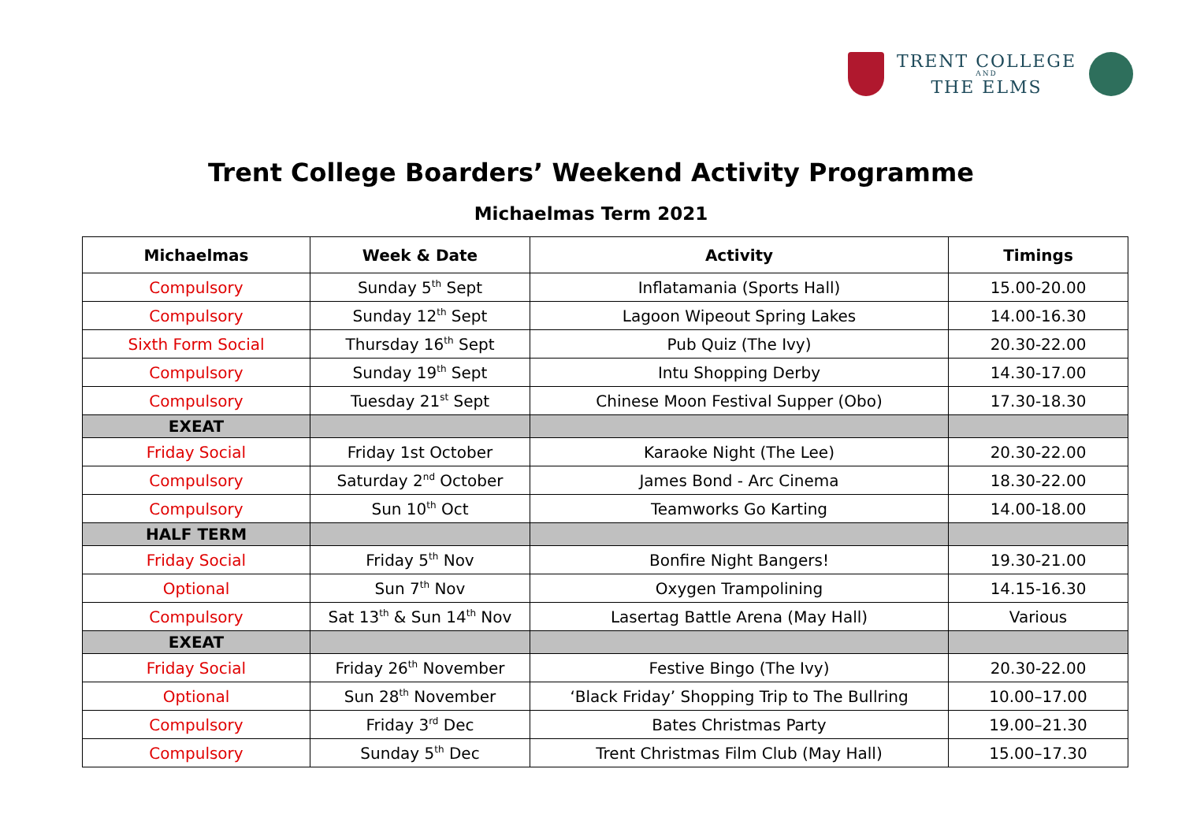TRENT COLLEGE
AND
THE ELMS
Trent College Boarders’ Weekend Activity Programme
Michaelmas Term 2021
| Michaelmas | Week & Date | Activity | Timings |
| --- | --- | --- | --- |
| Compulsory | Sunday 5<sup>th</sup> Sept | Inflatamania (Sports Hall) | 15.00-20.00 |
| Compulsory | Sunday 12<sup>th</sup> Sept | Lagoon Wipeout Spring Lakes | 14.00-16.30 |
| Sixth Form Social | Thursday 16<sup>th</sup> Sept | Pub Quiz (The Ivy) | 20.30-22.00 |
| Compulsory | Sunday 19<sup>th</sup> Sept | Intu Shopping Derby | 14.30-17.00 |
| Compulsory | Tuesday 21<sup>st</sup> Sept | Chinese Moon Festival Supper (Obo) | 17.30-18.30 |
| EXEAT | | | |
| Friday Social | Friday 1st October | Karaoke Night (The Lee) | 20.30-22.00 |
| Compulsory | Saturday 2<sup>nd</sup> October | James Bond - Arc Cinema | 18.30-22.00 |
| Compulsory | Sun 10<sup>th</sup> Oct | Teamworks Go Karting | 14.00-18.00 |
| HALF TERM | | | |
| Friday Social | Friday 5<sup>th</sup> Nov | Bonfire Night Bangers! | 19.30-21.00 |
| Optional | Sun 7<sup>th</sup> Nov | Oxygen Trampolining | 14.15-16.30 |
| Compulsory | Sat 13<sup>th</sup> & Sun 14<sup>th</sup> Nov | Lasertag Battle Arena (May Hall) | Various |
| EXEAT | | | |
| Friday Social | Friday 26<sup>th</sup> November | Festive Bingo (The Ivy) | 20.30-22.00 |
| Optional | Sun 28<sup>th</sup> November | ‘Black Friday’ Shopping Trip to The Bullring | 10.00–17.00 |
| Compulsory | Friday 3<sup>rd</sup> Dec | Bates Christmas Party | 19.00–21.30 |
| Compulsory | Sunday 5<sup>th</sup> Dec | Trent Christmas Film Club (May Hall) | 15.00–17.30 |